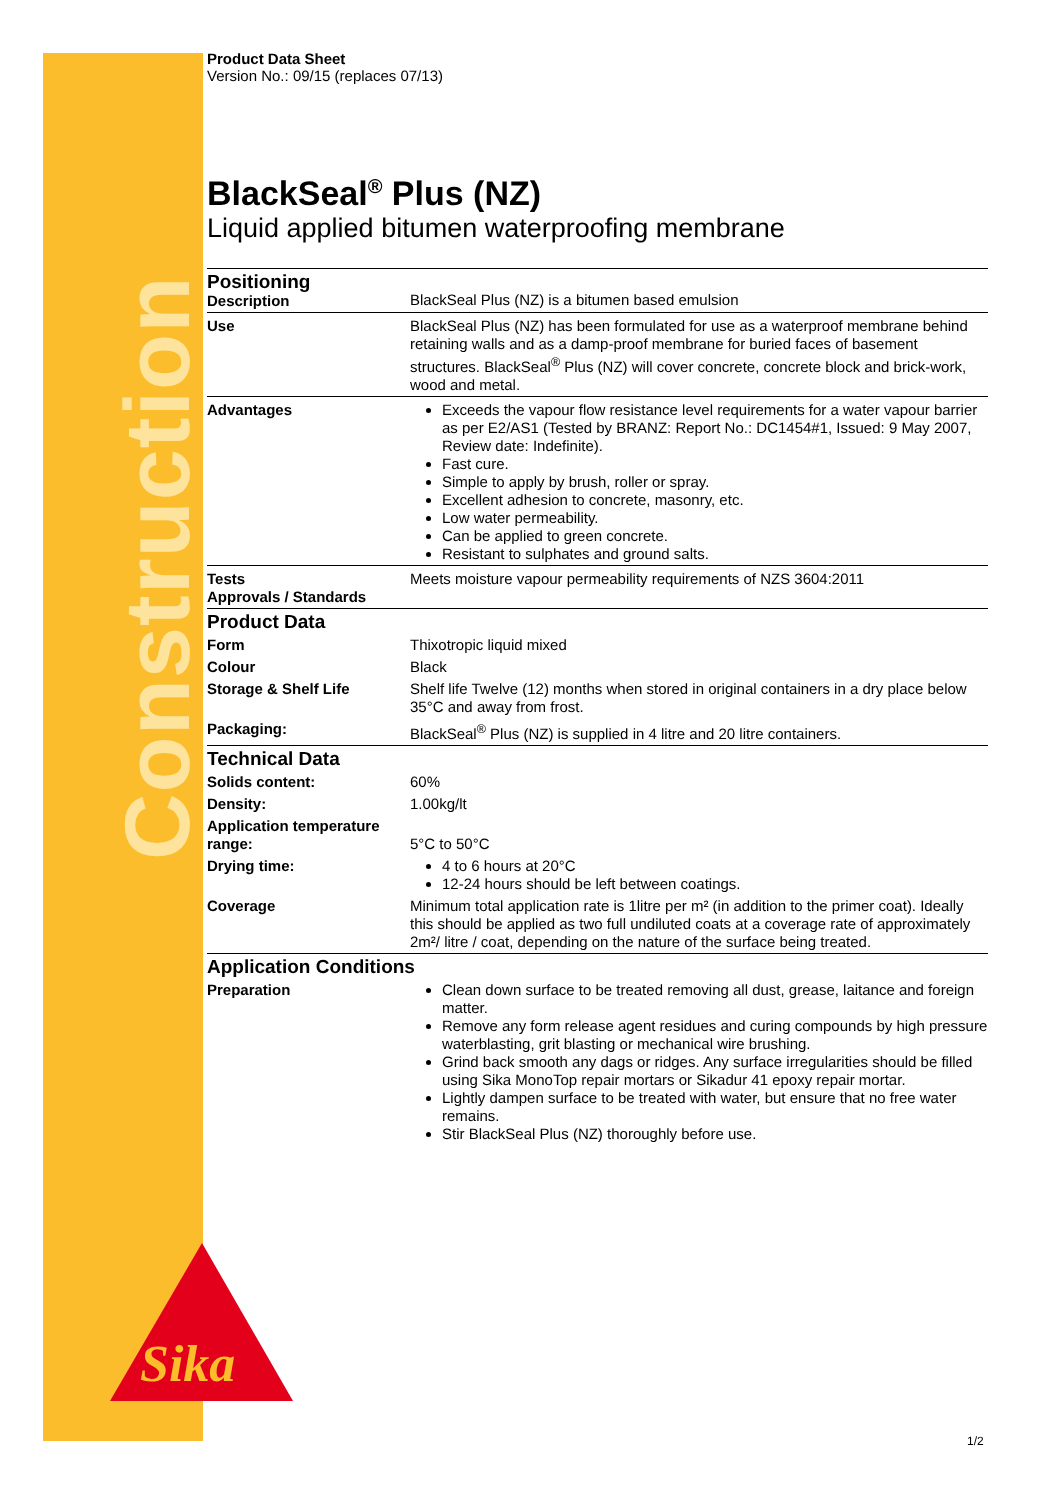Construction
Sika
Product Data Sheet
Version No.: 09/15 (replaces 07/13)
BlackSeal<sup>®</sup> Plus (NZ)
Liquid applied bitumen waterproofing membrane
| Positioning Description | BlackSeal Plus (NZ) is a bitumen based emulsion |
| Use | BlackSeal Plus (NZ) has been formulated for use as a waterproof membrane behind retaining walls and as a damp-proof membrane for buried faces of basement structures. BlackSeal<sup>®</sup> Plus (NZ) will cover concrete, concrete block and brick-work, wood and metal. |
| Advantages | Exceeds the vapour flow resistance level requirements for a water vapour barrier as per E2/AS1 (Tested by BRANZ: Report No.: DC1454#1, Issued: 9 May 2007, Review date: Indefinite). Fast cure. Simple to apply by brush, roller or spray. Excellent adhesion to concrete, masonry, etc. Low water permeability. Can be applied to green concrete. Resistant to sulphates and ground salts. |
| Tests Approvals / Standards | Meets moisture vapour permeability requirements of NZS 3604:2011 |
| Product Data | |
| Form | Thixotropic liquid mixed |
| Colour | Black |
| Storage & Shelf Life | Shelf life Twelve (12) months when stored in original containers in a dry place below 35°C and away from frost. |
| Packaging: | BlackSeal<sup>®</sup> Plus (NZ) is supplied in 4 litre and 20 litre containers. |
| Technical Data | |
| Solids content: | 60% |
| Density: | 1.00kg/lt |
| Application temperature range: | 5°C to 50°C |
| Drying time: | 4 to 6 hours at 20°C 12-24 hours should be left between coatings. |
| Coverage | Minimum total application rate is 1litre per m² (in addition to the primer coat). Ideally this should be applied as two full undiluted coats at a coverage rate of approximately 2m²/ litre / coat, depending on the nature of the surface being treated. |
| Application Conditions | |
| Preparation | Clean down surface to be treated removing all dust, grease, laitance and foreign matter. Remove any form release agent residues and curing compounds by high pressure waterblasting, grit blasting or mechanical wire brushing. Grind back smooth any dags or ridges. Any surface irregularities should be filled using Sika MonoTop repair mortars or Sikadur 41 epoxy repair mortar. Lightly dampen surface to be treated with water, but ensure that no free water remains. Stir BlackSeal Plus (NZ) thoroughly before use. |
1/2